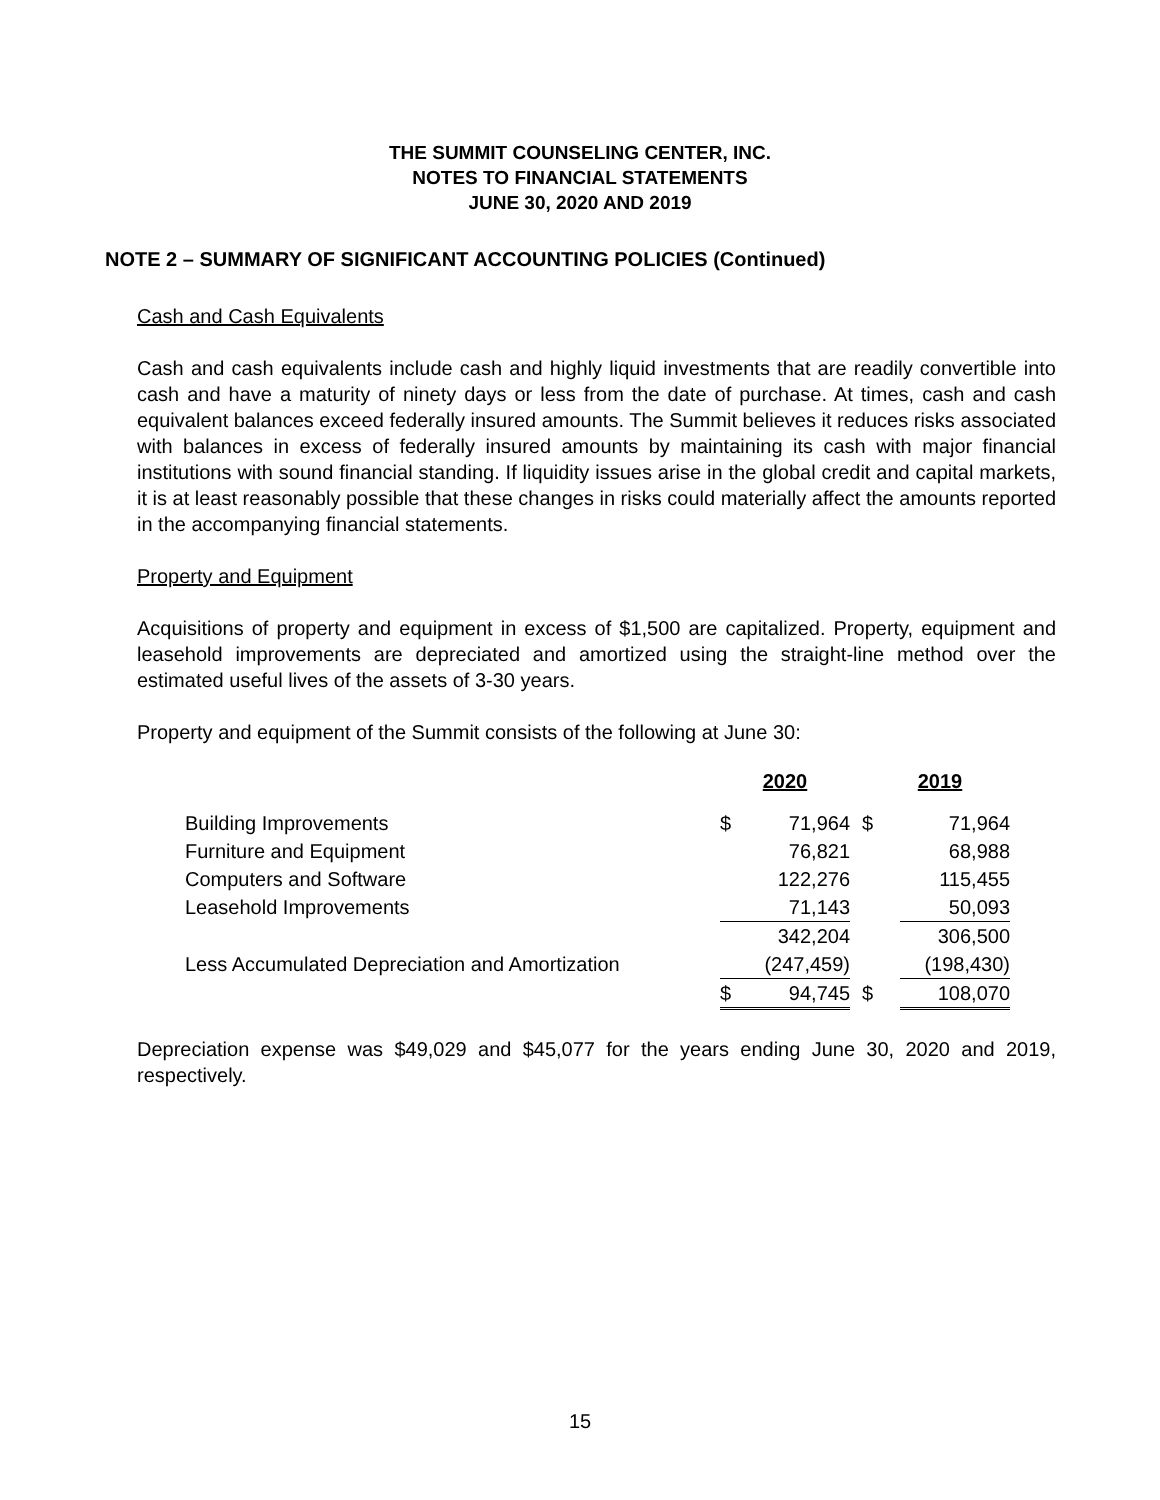THE SUMMIT COUNSELING CENTER, INC.
NOTES TO FINANCIAL STATEMENTS
JUNE 30, 2020 AND 2019
NOTE 2 – SUMMARY OF SIGNIFICANT ACCOUNTING POLICIES (Continued)
Cash and Cash Equivalents
Cash and cash equivalents include cash and highly liquid investments that are readily convertible into cash and have a maturity of ninety days or less from the date of purchase. At times, cash and cash equivalent balances exceed federally insured amounts. The Summit believes it reduces risks associated with balances in excess of federally insured amounts by maintaining its cash with major financial institutions with sound financial standing. If liquidity issues arise in the global credit and capital markets, it is at least reasonably possible that these changes in risks could materially affect the amounts reported in the accompanying financial statements.
Property and Equipment
Acquisitions of property and equipment in excess of $1,500 are capitalized. Property, equipment and leasehold improvements are depreciated and amortized using the straight-line method over the estimated useful lives of the assets of 3-30 years.
Property and equipment of the Summit consists of the following at June 30:
| | 2020 | | 2019 | |
| Building Improvements | $ | 71,964 | $ | 71,964 |
| Furniture and Equipment | | 76,821 | | 68,988 |
| Computers and Software | | 122,276 | | 115,455 |
| Leasehold Improvements | | 71,143 | | 50,093 |
| | | 342,204 | | 306,500 |
| Less Accumulated Depreciation and Amortization | | (247,459) | | (198,430) |
| | $ | 94,745 | $ | 108,070 |
Depreciation expense was $49,029 and $45,077 for the years ending June 30, 2020 and 2019, respectively.
15